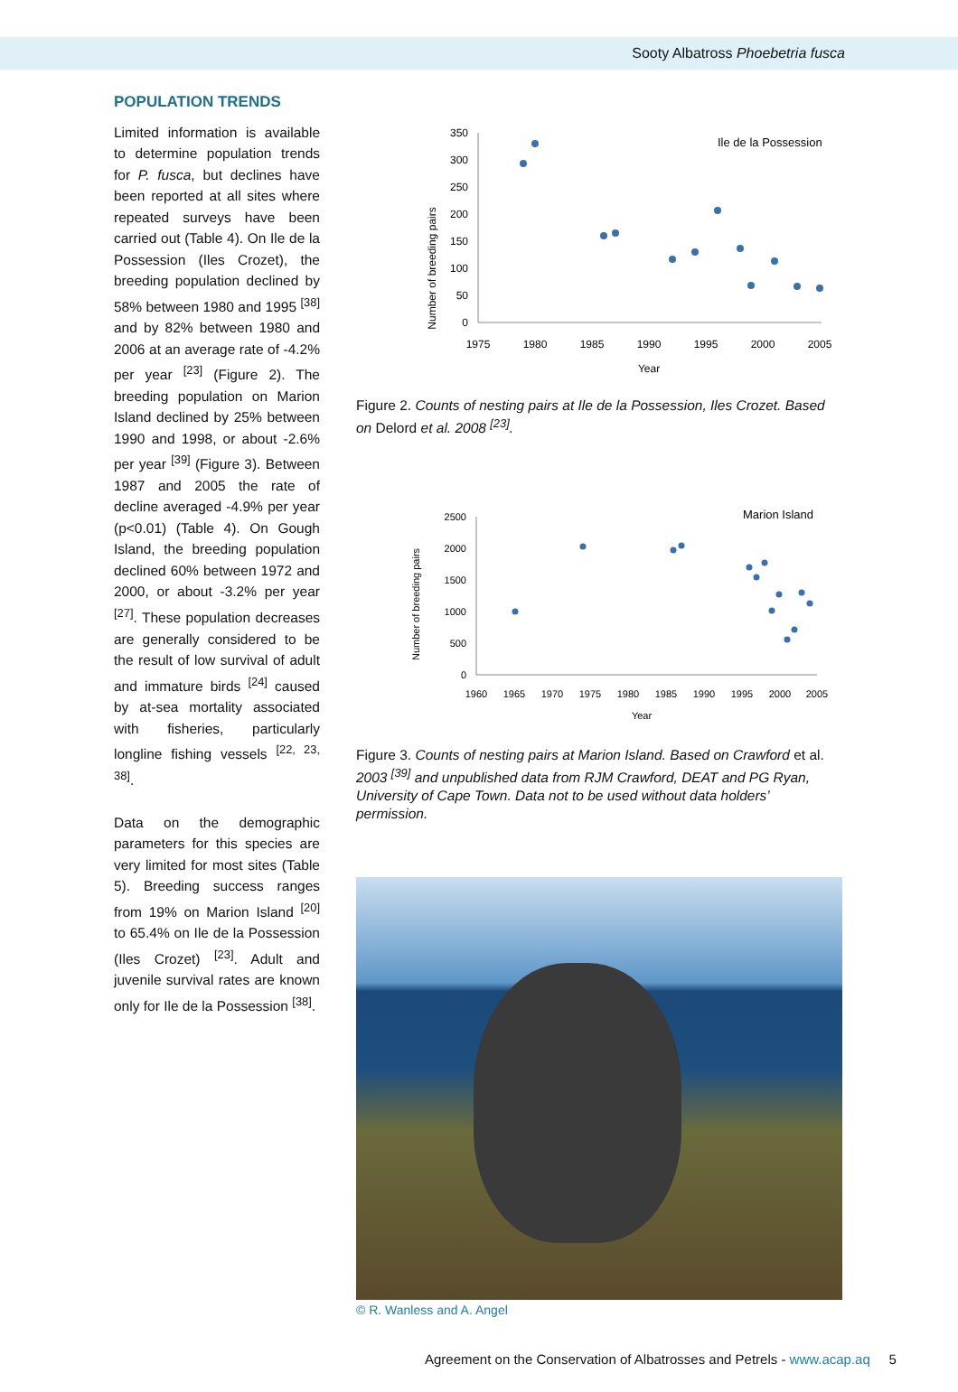Sooty Albatross Phoebetria fusca
POPULATION TRENDS
Limited information is available to determine population trends for P. fusca, but declines have been reported at all sites where repeated surveys have been carried out (Table 4). On Ile de la Possession (Iles Crozet), the breeding population declined by 58% between 1980 and 1995 <sup>[38]</sup> and by 82% between 1980 and 2006 at an average rate of -4.2% per year <sup>[23]</sup> (Figure 2). The breeding population on Marion Island declined by 25% between 1990 and 1998, or about -2.6% per year <sup>[39]</sup> (Figure 3). Between 1987 and 2005 the rate of decline averaged -4.9% per year (p<0.01) (Table 4). On Gough Island, the breeding population declined 60% between 1972 and 2000, or about -3.2% per year <sup>[27]</sup>. These population decreases are generally considered to be the result of low survival of adult and immature birds <sup>[24]</sup> caused by at-sea mortality associated with fisheries, particularly longline fishing vessels <sup>[22, 23, 38]</sup>.
Data on the demographic parameters for this species are very limited for most sites (Table 5). Breeding success ranges from 19% on Marion Island <sup>[20]</sup> to 65.4% on Ile de la Possession (Iles Crozet) <sup>[23]</sup>. Adult and juvenile survival rates are known only for Ile de la Possession <sup>[38]</sup>.
Ile de la Possession
Number of breeding pairs
350
300
250
200
150
100
50
0
1975
1980
1985
1990
1995
2000
2005
Year
Figure 2. Counts of nesting pairs at Ile de la Possession, Iles Crozet. Based on Delord et al. 2008 <sup>[23]</sup>.
Marion Island
Number of breeding pairs
2500
2000
1500
1000
500
0
1960
1965
1970
1975
1980
1985
1990
1995
2000
2005
Year
Figure 3. Counts of nesting pairs at Marion Island. Based on Crawford et al. 2003 <sup>[39]</sup> and unpublished data from RJM Crawford, DEAT and PG Ryan, University of Cape Town. Data not to be used without data holders’ permission.
© R. Wanless and A. Angel
Agreement on the Conservation of Albatrosses and Petrels - www.acap.aq 5